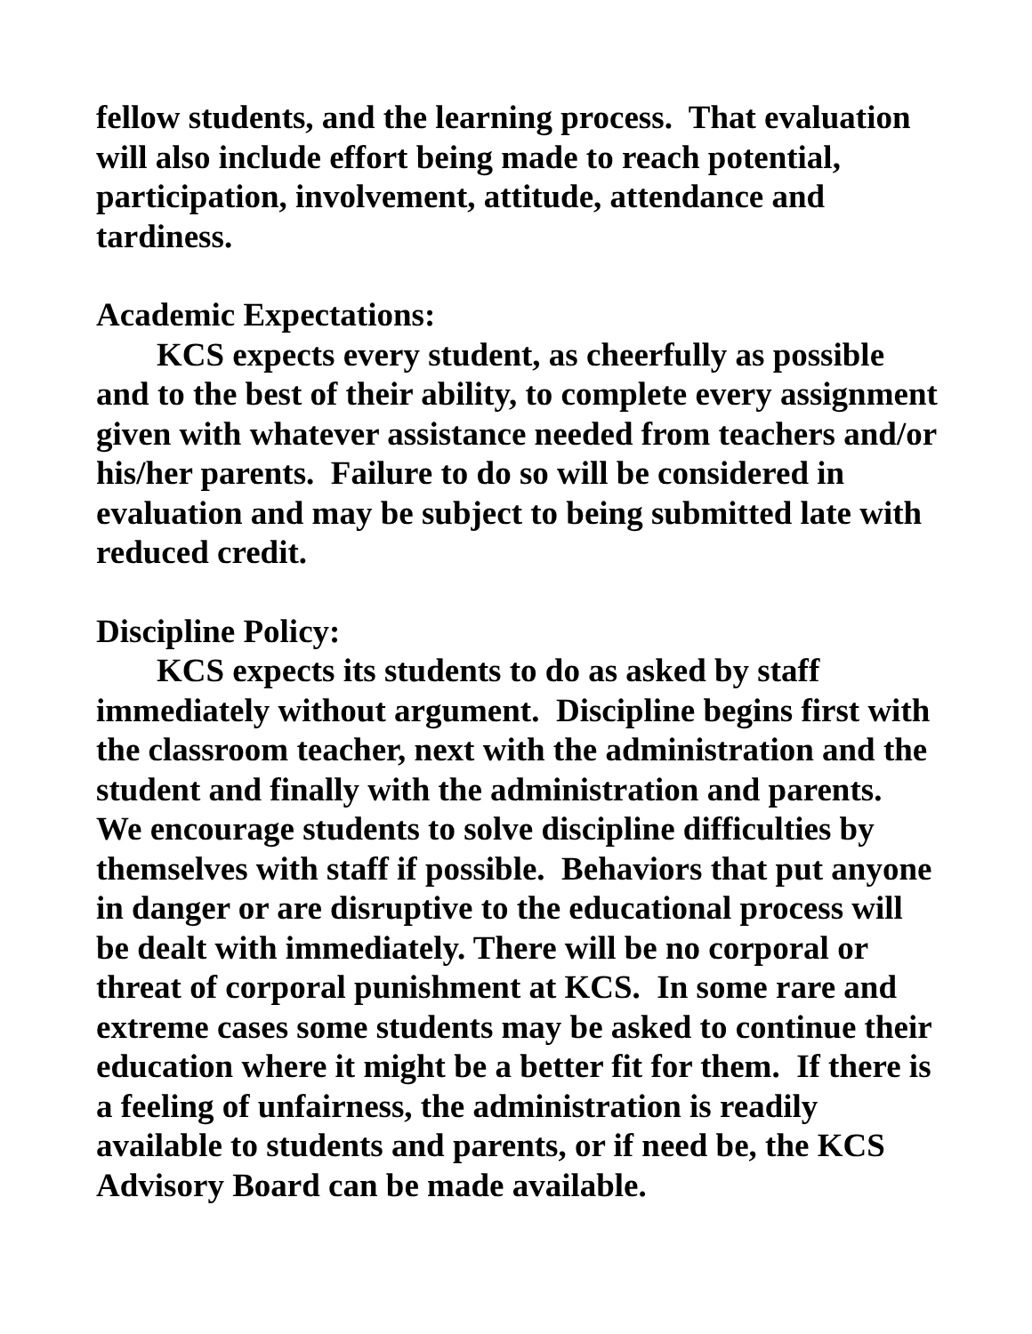fellow students, and the learning process. That evaluation will also include effort being made to reach potential, participation, involvement, attitude, attendance and tardiness.
Academic Expectations:
KCS expects every student, as cheerfully as possible and to the best of their ability, to complete every assignment given with whatever assistance needed from teachers and/or his/her parents. Failure to do so will be considered in evaluation and may be subject to being submitted late with reduced credit.
Discipline Policy:
KCS expects its students to do as asked by staff immediately without argument. Discipline begins first with the classroom teacher, next with the administration and the student and finally with the administration and parents. We encourage students to solve discipline difficulties by themselves with staff if possible. Behaviors that put anyone in danger or are disruptive to the educational process will be dealt with immediately. There will be no corporal or threat of corporal punishment at KCS. In some rare and extreme cases some students may be asked to continue their education where it might be a better fit for them. If there is a feeling of unfairness, the administration is readily available to students and parents, or if need be, the KCS Advisory Board can be made available.